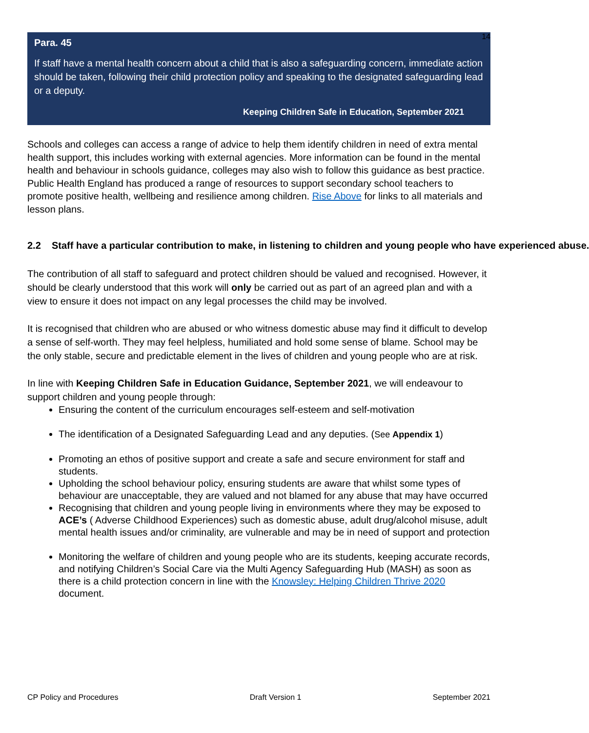14
Para. 45
If staff have a mental health concern about a child that is also a safeguarding concern, immediate action should be taken, following their child protection policy and speaking to the designated safeguarding lead or a deputy.
Keeping Children Safe in Education, September 2021
Schools and colleges can access a range of advice to help them identify children in need of extra mental health support, this includes working with external agencies. More information can be found in the mental health and behaviour in schools guidance, colleges may also wish to follow this guidance as best practice. Public Health England has produced a range of resources to support secondary school teachers to promote positive health, wellbeing and resilience among children. Rise Above for links to all materials and lesson plans.
2.2 Staff have a particular contribution to make, in listening to children and young people who have experienced abuse.
The contribution of all staff to safeguard and protect children should be valued and recognised. However, it should be clearly understood that this work will only be carried out as part of an agreed plan and with a view to ensure it does not impact on any legal processes the child may be involved.
It is recognised that children who are abused or who witness domestic abuse may find it difficult to develop a sense of self-worth. They may feel helpless, humiliated and hold some sense of blame. School may be the only stable, secure and predictable element in the lives of children and young people who are at risk.
In line with Keeping Children Safe in Education Guidance, September 2021, we will endeavour to support children and young people through:
Ensuring the content of the curriculum encourages self-esteem and self-motivation
The identification of a Designated Safeguarding Lead and any deputies. (See Appendix 1)
Promoting an ethos of positive support and create a safe and secure environment for staff and students.
Upholding the school behaviour policy, ensuring students are aware that whilst some types of behaviour are unacceptable, they are valued and not blamed for any abuse that may have occurred
Recognising that children and young people living in environments where they may be exposed to ACE’s ( Adverse Childhood Experiences) such as domestic abuse, adult drug/alcohol misuse, adult mental health issues and/or criminality, are vulnerable and may be in need of support and protection
Monitoring the welfare of children and young people who are its students, keeping accurate records, and notifying Children’s Social Care via the Multi Agency Safeguarding Hub (MASH) as soon as there is a child protection concern in line with the Knowsley: Helping Children Thrive 2020 document.
CP Policy and Procedures Draft Version 1 September 2021